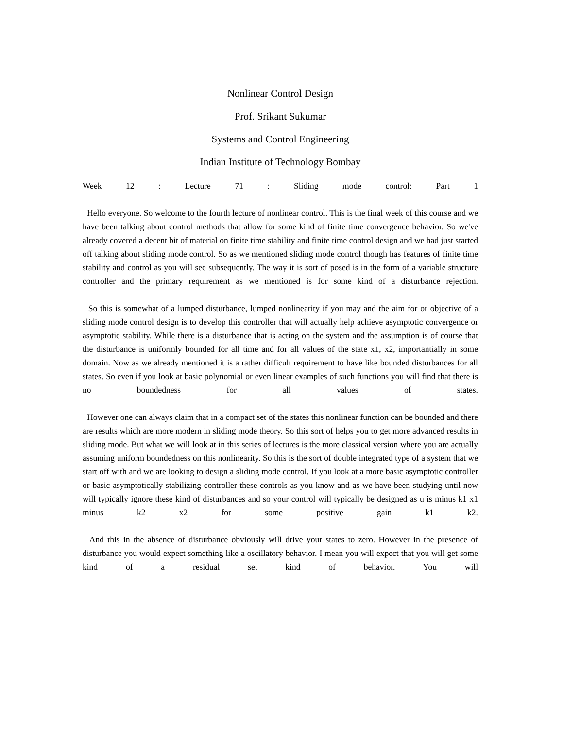Nonlinear Control Design
Prof. Srikant Sukumar
Systems and Control Engineering
Indian Institute of Technology Bombay
Week 12 : Lecture 71 : Sliding mode control: Part 1
Hello everyone. So welcome to the fourth lecture of nonlinear control. This is the final week of this course and we have been talking about control methods that allow for some kind of finite time convergence behavior. So we've already covered a decent bit of material on finite time stability and finite time control design and we had just started off talking about sliding mode control. So as we mentioned sliding mode control though has features of finite time stability and control as you will see subsequently. The way it is sort of posed is in the form of a variable structure controller and the primary requirement as we mentioned is for some kind of a disturbance rejection.
So this is somewhat of a lumped disturbance, lumped nonlinearity if you may and the aim for or objective of a sliding mode control design is to develop this controller that will actually help achieve asymptotic convergence or asymptotic stability. While there is a disturbance that is acting on the system and the assumption is of course that the disturbance is uniformly bounded for all time and for all values of the state x1, x2, importantially in some domain. Now as we already mentioned it is a rather difficult requirement to have like bounded disturbances for all states. So even if you look at basic polynomial or even linear examples of such functions you will find that there is no boundedness for all values of states.
However one can always claim that in a compact set of the states this nonlinear function can be bounded and there are results which are more modern in sliding mode theory. So this sort of helps you to get more advanced results in sliding mode. But what we will look at in this series of lectures is the more classical version where you are actually assuming uniform boundedness on this nonlinearity. So this is the sort of double integrated type of a system that we start off with and we are looking to design a sliding mode control. If you look at a more basic asymptotic controller or basic asymptotically stabilizing controller these controls as you know and as we have been studying until now will typically ignore these kind of disturbances and so your control will typically be designed as u is minus k1 x1 minus k2 x2 for some positive gain k1 k2.
And this in the absence of disturbance obviously will drive your states to zero. However in the presence of disturbance you would expect something like a oscillatory behavior. I mean you will expect that you will get some kind of a residual set kind of behavior. You will